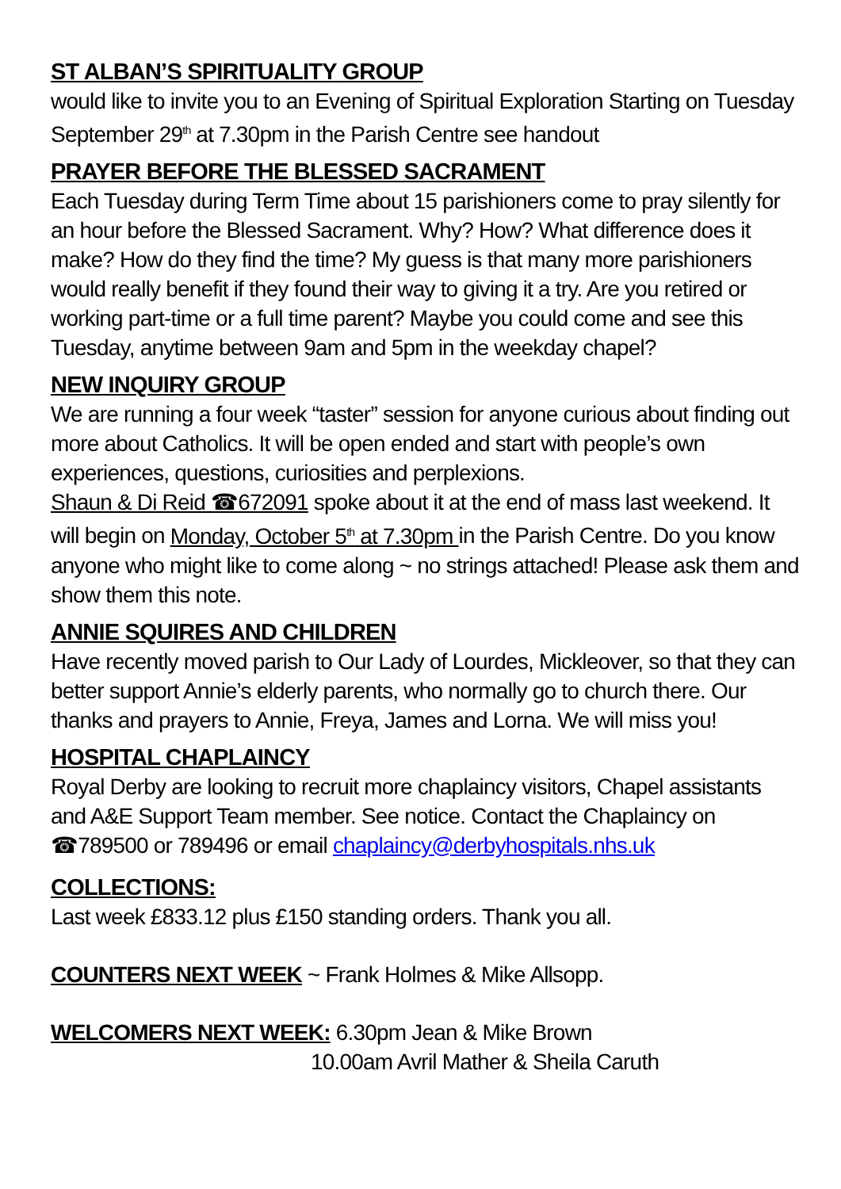ST ALBAN’S SPIRITUALITY GROUP
would like to invite you to an Evening of Spiritual Exploration Starting on Tuesday September 29<sup>th</sup> at 7.30pm in the Parish Centre see handout
PRAYER BEFORE THE BLESSED SACRAMENT
Each Tuesday during Term Time about 15 parishioners come to pray silently for an hour before the Blessed Sacrament. Why? How? What difference does it make? How do they find the time? My guess is that many more parishioners would really benefit if they found their way to giving it a try. Are you retired or working part-time or a full time parent? Maybe you could come and see this Tuesday, anytime between 9am and 5pm in the weekday chapel?
NEW INQUIRY GROUP
We are running a four week “taster” session for anyone curious about finding out more about Catholics. It will be open ended and start with people’s own experiences, questions, curiosities and perplexions.
Shaun & Di Reid ☎672091 spoke about it at the end of mass last weekend. It will begin on Monday, October 5<sup>th</sup> at 7.30pm in the Parish Centre. Do you know anyone who might like to come along ~ no strings attached! Please ask them and show them this note.
ANNIE SQUIRES AND CHILDREN
Have recently moved parish to Our Lady of Lourdes, Mickleover, so that they can better support Annie’s elderly parents, who normally go to church there. Our thanks and prayers to Annie, Freya, James and Lorna. We will miss you!
HOSPITAL CHAPLAINCY
Royal Derby are looking to recruit more chaplaincy visitors, Chapel assistants and A&E Support Team member. See notice. Contact the Chaplaincy on ☎789500 or 789496 or email chaplaincy@derbyhospitals.nhs.uk
COLLECTIONS:
Last week £833.12 plus £150 standing orders. Thank you all.
COUNTERS NEXT WEEK ~ Frank Holmes & Mike Allsopp.
WELCOMERS NEXT WEEK: 6.30pm Jean & Mike Brown
10.00am Avril Mather & Sheila Caruth